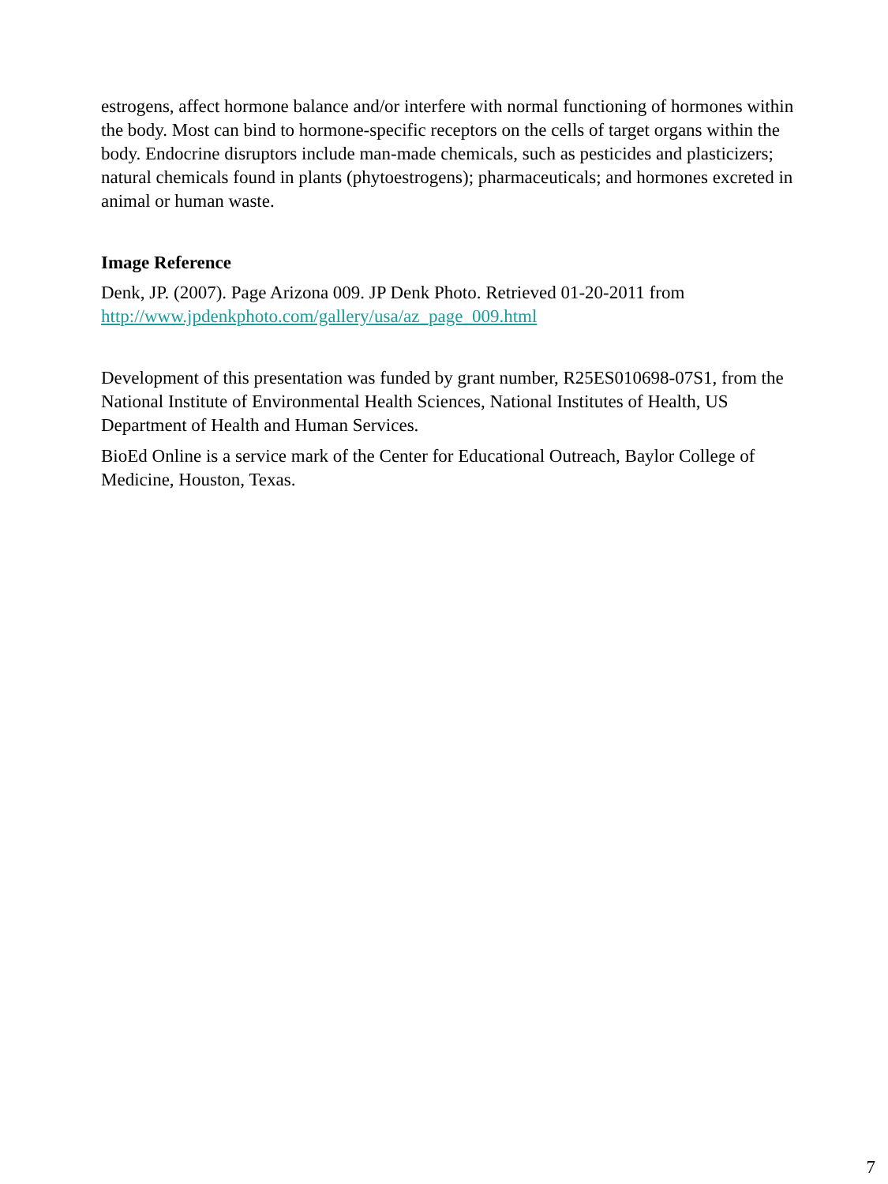estrogens, affect hormone balance and/or interfere with normal functioning of hormones within the body. Most can bind to hormone-specific receptors on the cells of target organs within the body. Endocrine disruptors include man-made chemicals, such as pesticides and plasticizers; natural chemicals found in plants (phytoestrogens); pharmaceuticals; and hormones excreted in animal or human waste.
Image Reference
Denk, JP. (2007). Page Arizona 009. JP Denk Photo. Retrieved 01-20-2011 from http://www.jpdenkphoto.com/gallery/usa/az_page_009.html
Development of this presentation was funded by grant number, R25ES010698-07S1, from the National Institute of Environmental Health Sciences, National Institutes of Health, US Department of Health and Human Services.
BioEd Online is a service mark of the Center for Educational Outreach, Baylor College of Medicine, Houston, Texas.
7